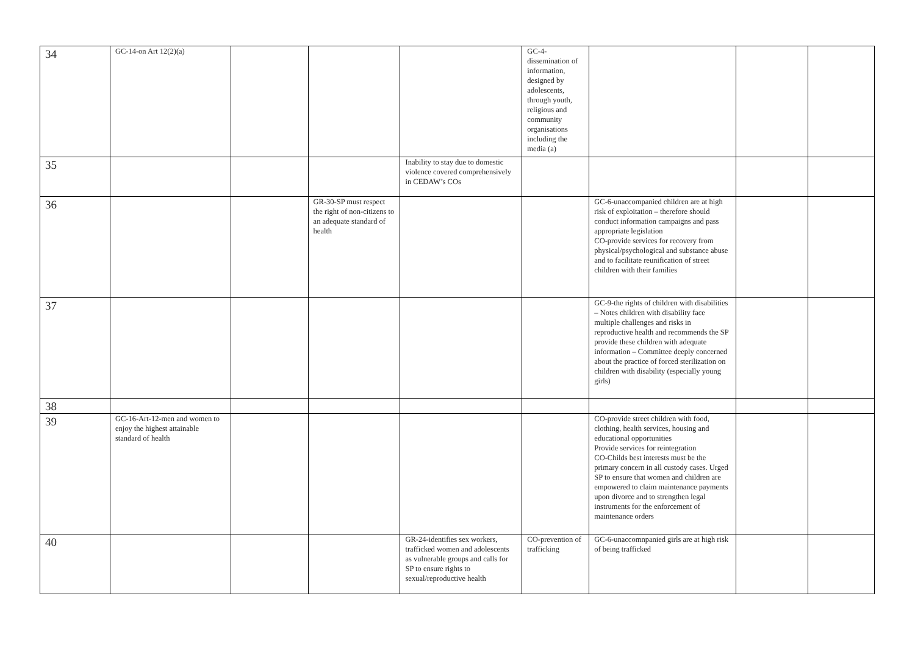| 34 | GC-14-on Art 12(2)(a) | | | | GC-4-dissemination of information, designed by adolescents, through youth, religious and community organisations including the media (a) | | | |
| 35 | | | | Inability to stay due to domestic violence covered comprehensively in CEDAW’s COs | | | | |
| 36 | | | GR-30-SP must respect the right of non-citizens to an adequate standard of health | | | GC-6-unaccompanied children are at high risk of exploitation – therefore should conduct information campaigns and pass appropriate legislation CO-provide services for recovery from physical/psychological and substance abuse and to facilitate reunification of street children with their families | | |
| 37 | | | | | | GC-9-the rights of children with disabilities – Notes children with disability face multiple challenges and risks in reproductive health and recommends the SP provide these children with adequate information – Committee deeply concerned about the practice of forced sterilization on children with disability (especially young girls) | | |
| 38 | | | | | | | | |
| 39 | GC-16-Art-12-men and women to enjoy the highest attainable standard of health | | | | | CO-provide street children with food, clothing, health services, housing and educational opportunities Provide services for reintegration CO-Childs best interests must be the primary concern in all custody cases. Urged SP to ensure that women and children are empowered to claim maintenance payments upon divorce and to strengthen legal instruments for the enforcement of maintenance orders | | |
| 40 | | | | GR-24-identifies sex workers, trafficked women and adolescents as vulnerable groups and calls for SP to ensure rights to sexual/reproductive health | CO-prevention of trafficking | GC-6-unaccomnpanied girls are at high risk of being trafficked | | |